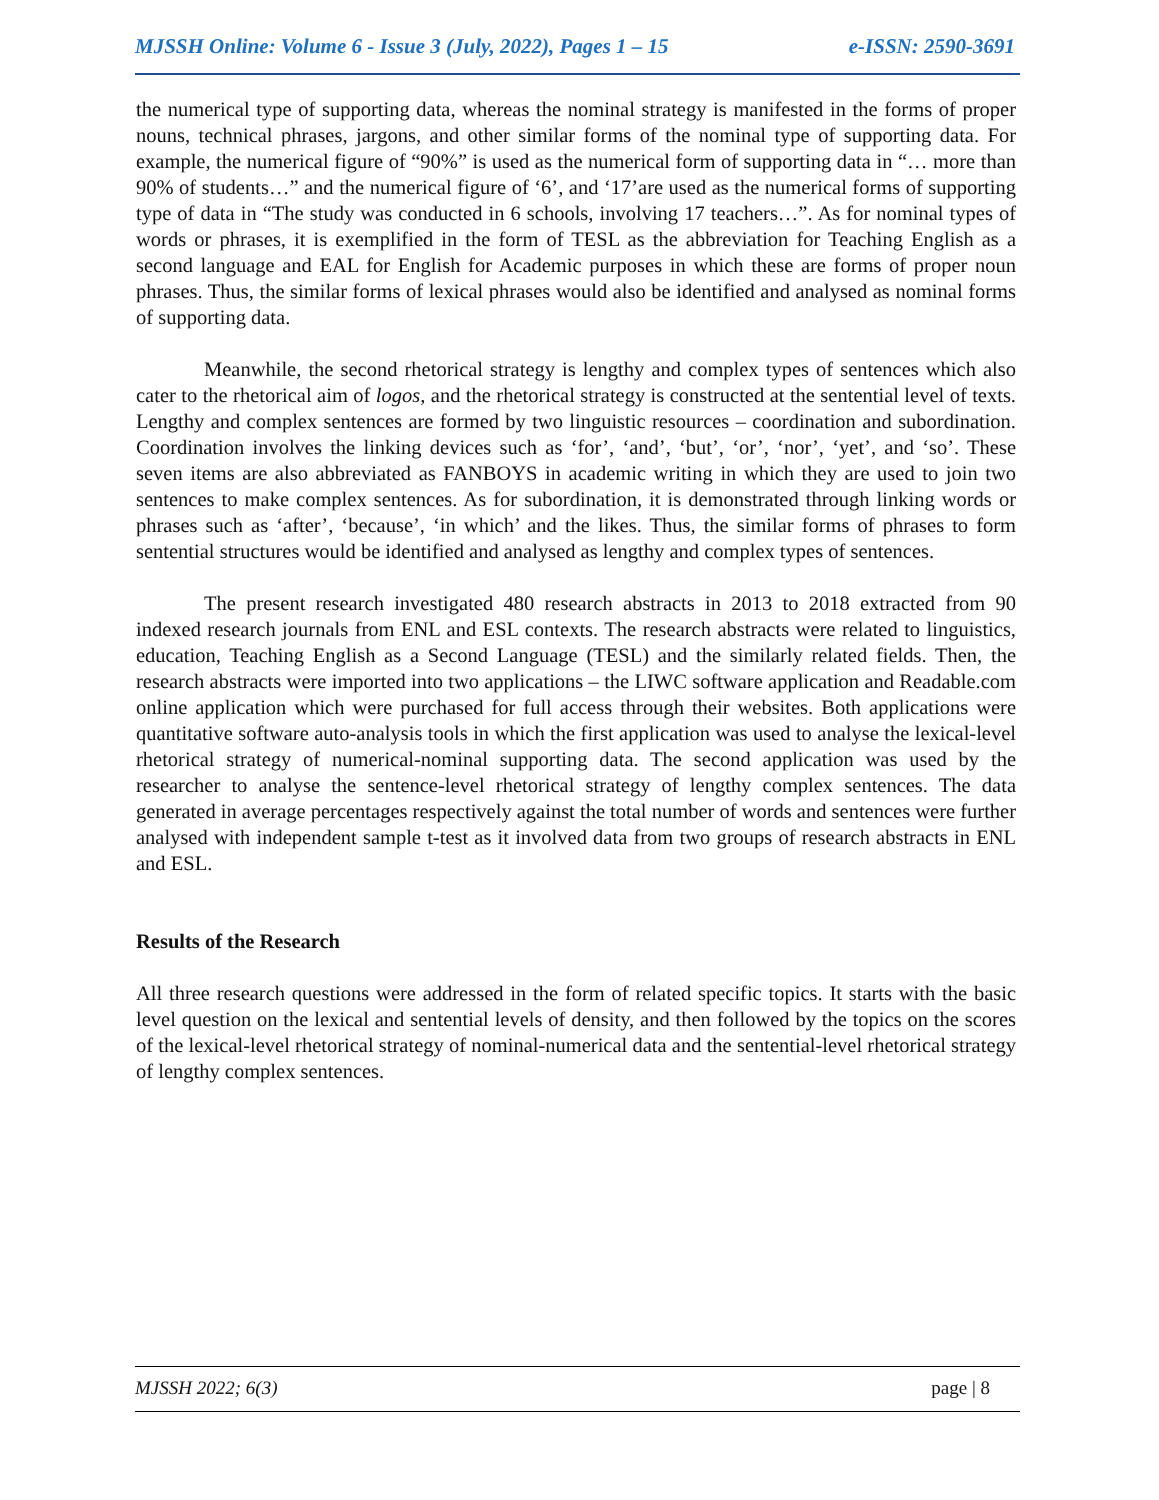MJSSH Online: Volume 6 - Issue 3 (July, 2022), Pages 1 – 15 e-ISSN: 2590-3691
the numerical type of supporting data, whereas the nominal strategy is manifested in the forms of proper nouns, technical phrases, jargons, and other similar forms of the nominal type of supporting data. For example, the numerical figure of “90%” is used as the numerical form of supporting data in “… more than 90% of students…” and the numerical figure of ‘6’, and ‘17’are used as the numerical forms of supporting type of data in “The study was conducted in 6 schools, involving 17 teachers…”. As for nominal types of words or phrases, it is exemplified in the form of TESL as the abbreviation for Teaching English as a second language and EAL for English for Academic purposes in which these are forms of proper noun phrases. Thus, the similar forms of lexical phrases would also be identified and analysed as nominal forms of supporting data.
Meanwhile, the second rhetorical strategy is lengthy and complex types of sentences which also cater to the rhetorical aim of logos, and the rhetorical strategy is constructed at the sentential level of texts. Lengthy and complex sentences are formed by two linguistic resources – coordination and subordination. Coordination involves the linking devices such as ‘for’, ‘and’, ‘but’, ‘or’, ‘nor’, ‘yet’, and ‘so’. These seven items are also abbreviated as FANBOYS in academic writing in which they are used to join two sentences to make complex sentences. As for subordination, it is demonstrated through linking words or phrases such as ‘after’, ‘because’, ‘in which’ and the likes. Thus, the similar forms of phrases to form sentential structures would be identified and analysed as lengthy and complex types of sentences.
The present research investigated 480 research abstracts in 2013 to 2018 extracted from 90 indexed research journals from ENL and ESL contexts. The research abstracts were related to linguistics, education, Teaching English as a Second Language (TESL) and the similarly related fields. Then, the research abstracts were imported into two applications – the LIWC software application and Readable.com online application which were purchased for full access through their websites. Both applications were quantitative software auto-analysis tools in which the first application was used to analyse the lexical-level rhetorical strategy of numerical-nominal supporting data. The second application was used by the researcher to analyse the sentence-level rhetorical strategy of lengthy complex sentences. The data generated in average percentages respectively against the total number of words and sentences were further analysed with independent sample t-test as it involved data from two groups of research abstracts in ENL and ESL.
Results of the Research
All three research questions were addressed in the form of related specific topics. It starts with the basic level question on the lexical and sentential levels of density, and then followed by the topics on the scores of the lexical-level rhetorical strategy of nominal-numerical data and the sentential-level rhetorical strategy of lengthy complex sentences.
MJSSH 2022; 6(3) page | 8